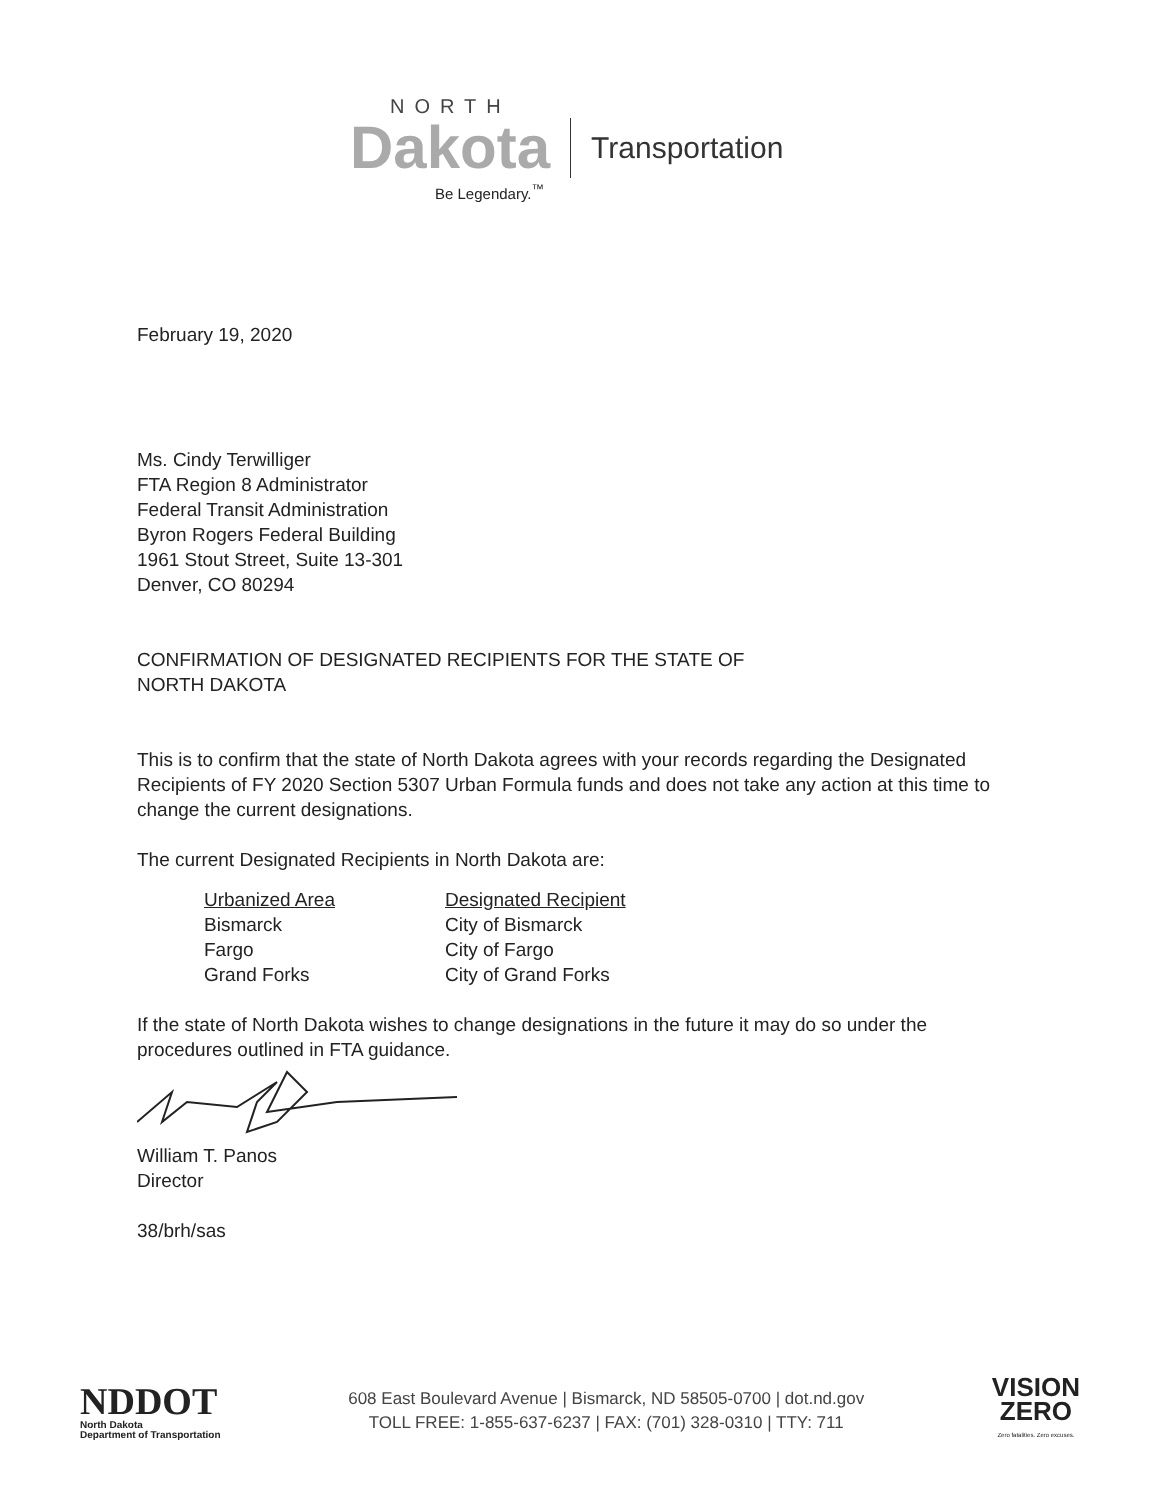NORTH
Dakota Transportation
Be Legendary.<sup>™</sup>
February 19, 2020
Ms. Cindy Terwilliger
FTA Region 8 Administrator
Federal Transit Administration
Byron Rogers Federal Building
1961 Stout Street, Suite 13-301
Denver, CO 80294
CONFIRMATION OF DESIGNATED RECIPIENTS FOR THE STATE OF
NORTH DAKOTA
This is to confirm that the state of North Dakota agrees with your records regarding the Designated Recipients of FY 2020 Section 5307 Urban Formula funds and does not take any action at this time to change the current designations.
The current Designated Recipients in North Dakota are:
| Urbanized Area | Designated Recipient |
| --- | --- |
| Bismarck | City of Bismarck |
| Fargo | City of Fargo |
| Grand Forks | City of Grand Forks |
If the state of North Dakota wishes to change designations in the future it may do so under the procedures outlined in FTA guidance.
William T. Panos
Director
38/brh/sas
NDDOT
North Dakota
Department of Transportation
608 East Boulevard Avenue | Bismarck, ND 58505-0700 | dot.nd.gov
TOLL FREE: 1-855-637-6237 | FAX: (701) 328-0310 | TTY: 711
VISION
ZERO
Zero fatalities. Zero excuses.